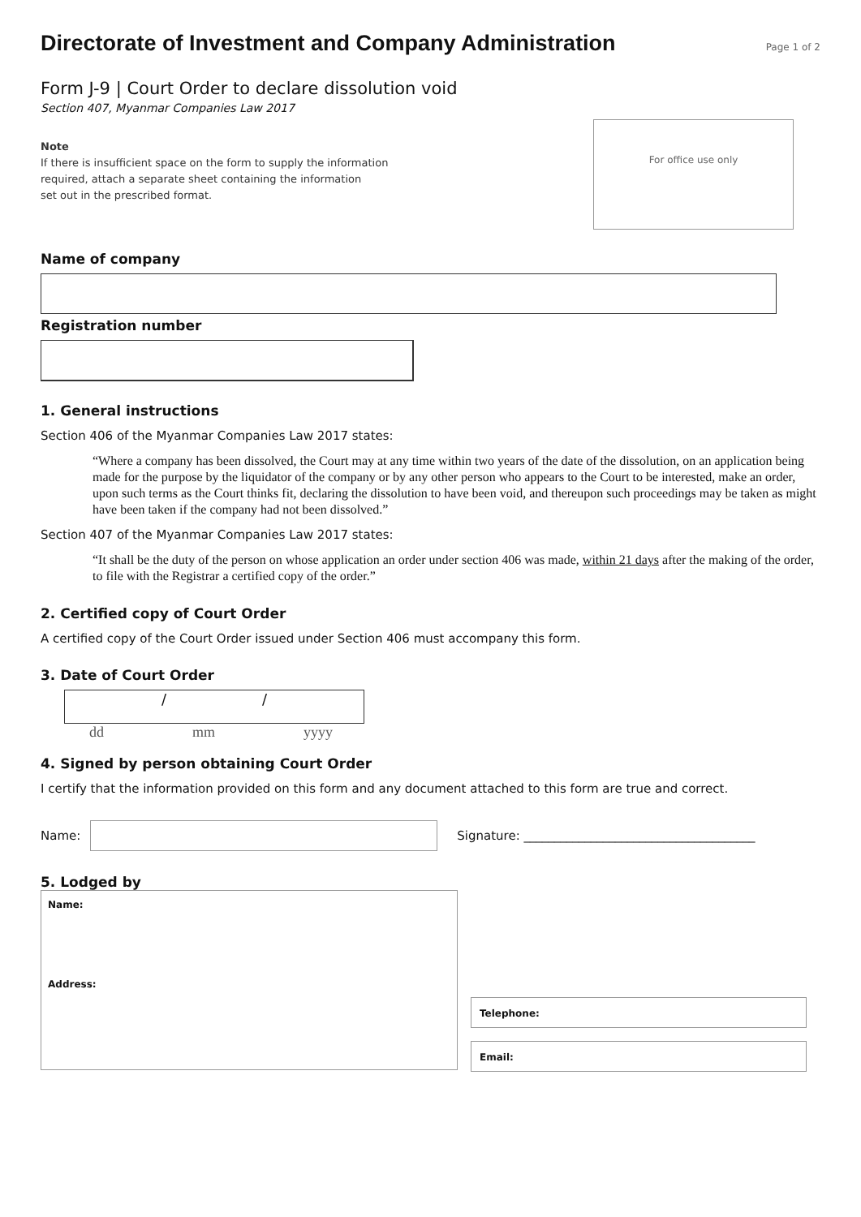Directorate of Investment and Company Administration
Page 1 of 2
Form J-9 | Court Order to declare dissolution void
Section 407, Myanmar Companies Law 2017
Note
If there is insufficient space on the form to supply the information
required, attach a separate sheet containing the information
set out in the prescribed format.
For office use only
Name of company
Registration number
1. General instructions
Section 406 of the Myanmar Companies Law 2017 states:
“Where a company has been dissolved, the Court may at any time within two years of the date of the dissolution, on an application being made for the purpose by the liquidator of the company or by any other person who appears to the Court to be interested, make an order, upon such terms as the Court thinks fit, declaring the dissolution to have been void, and thereupon such proceedings may be taken as might have been taken if the company had not been dissolved.”
Section 407 of the Myanmar Companies Law 2017 states:
“It shall be the duty of the person on whose application an order under section 406 was made, within 21 days after the making of the order, to file with the Registrar a certified copy of the order.”
2. Certified copy of Court Order
A certified copy of the Court Order issued under Section 406 must accompany this form.
3. Date of Court Order
/ /
dd mm yyyy
4. Signed by person obtaining Court Order
I certify that the information provided on this form and any document attached to this form are true and correct.
Name:
Signature: ______________________________________
5. Lodged by
Name:
Address:
Telephone:
Email: